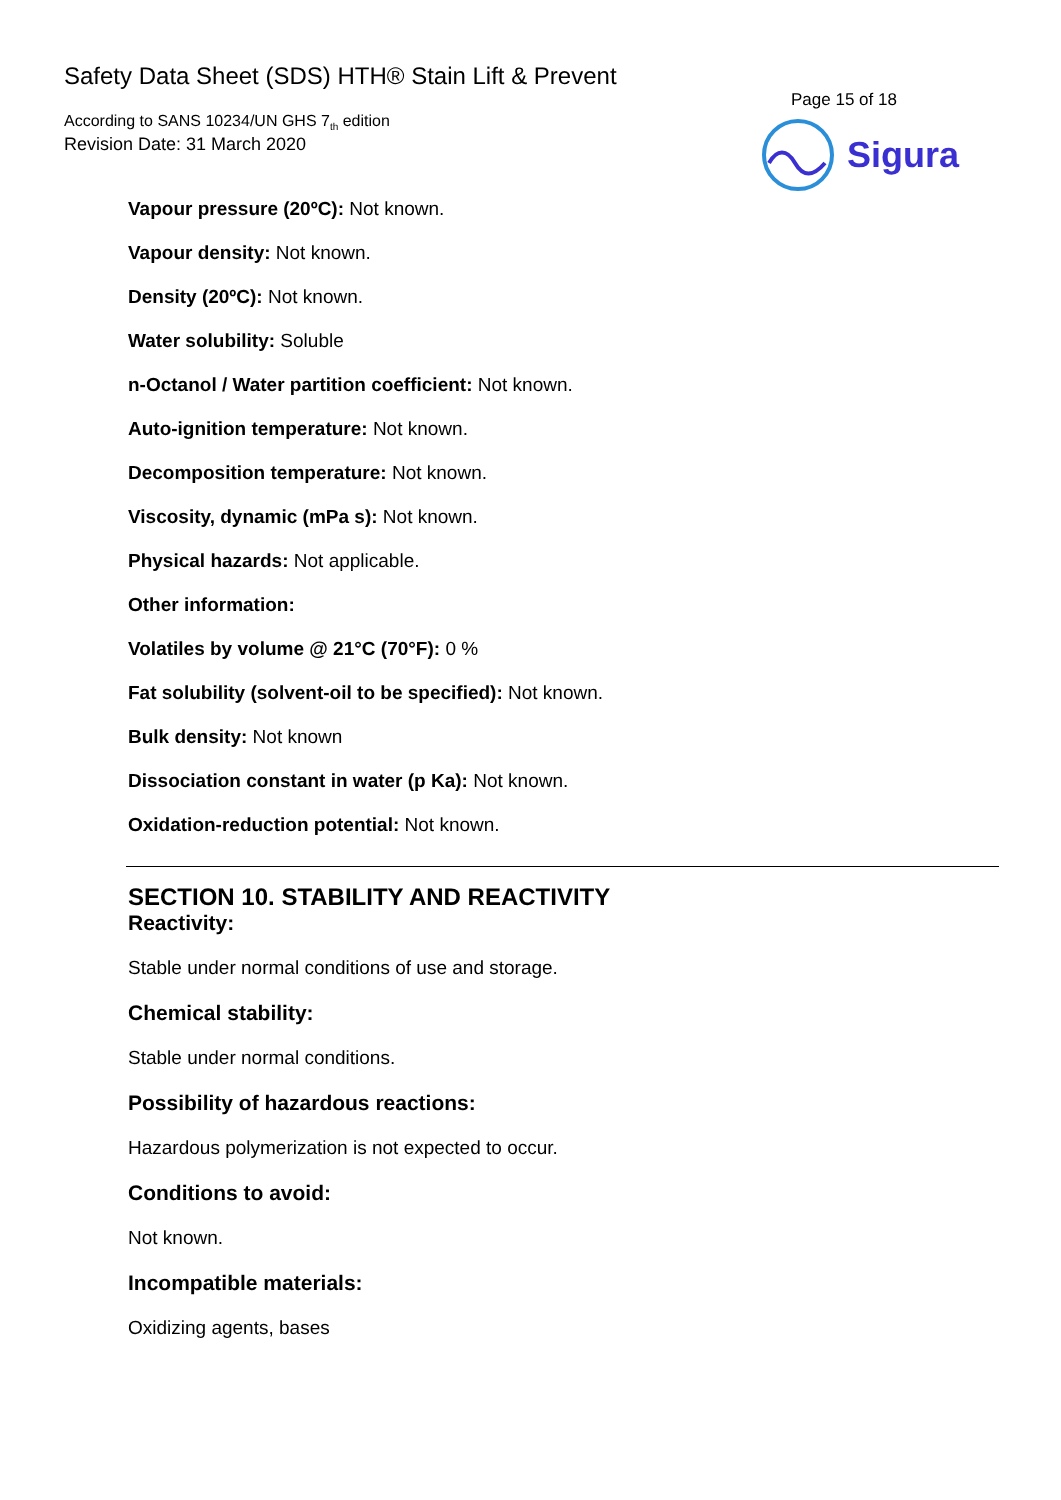Safety Data Sheet (SDS) HTH® Stain Lift & Prevent
According to SANS 10234/UN GHS 7<sub>th</sub> edition
Revision Date: 31 March 2020
Page 15 of 18
Sigura
Vapour pressure (20ºC): Not known.
Vapour density: Not known.
Density (20ºC): Not known.
Water solubility: Soluble
n-Octanol / Water partition coefficient: Not known.
Auto-ignition temperature: Not known.
Decomposition temperature: Not known.
Viscosity, dynamic (mPa s): Not known.
Physical hazards: Not applicable.
Other information:
Volatiles by volume @ 21°C (70°F): 0 %
Fat solubility (solvent-oil to be specified): Not known.
Bulk density: Not known
Dissociation constant in water (p Ka): Not known.
Oxidation-reduction potential: Not known.
SECTION 10. STABILITY AND REACTIVITY
Reactivity:
Stable under normal conditions of use and storage.
Chemical stability:
Stable under normal conditions.
Possibility of hazardous reactions:
Hazardous polymerization is not expected to occur.
Conditions to avoid:
Not known.
Incompatible materials:
Oxidizing agents, bases